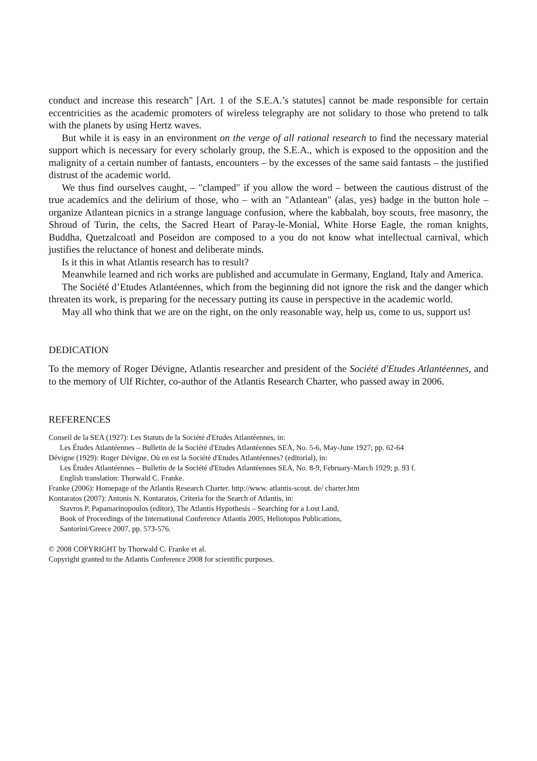conduct and increase this research" [Art. 1 of the S.E.A.’s statutes] cannot be made responsible for certain eccentricities as the academic promoters of wireless telegraphy are not solidary to those who pretend to talk with the planets by using Hertz waves.
But while it is easy in an environment on the verge of all rational research to find the necessary material support which is necessary for every scholarly group, the S.E.A., which is exposed to the opposition and the malignity of a certain number of fantasts, encounters – by the excesses of the same said fantasts – the justified distrust of the academic world.
We thus find ourselves caught, – "clamped" if you allow the word – between the cautious distrust of the true academics and the delirium of those, who – with an "Atlantean" (alas, yes) badge in the button hole – organize Atlantean picnics in a strange language confusion, where the kabbalah, boy scouts, free masonry, the Shroud of Turin, the celts, the Sacred Heart of Paray-le-Monial, White Horse Eagle, the roman knights, Buddha, Quetzalcoatl and Poseidon are composed to a you do not know what intellectual carnival, which justifies the reluctance of honest and deliberate minds.
Is it this in what Atlantis research has to result?
Meanwhile learned and rich works are published and accumulate in Germany, England, Italy and America.
The Société d’Etudes Atlantéennes, which from the beginning did not ignore the risk and the danger which threaten its work, is preparing for the necessary putting its cause in perspective in the academic world.
May all who think that we are on the right, on the only reasonable way, help us, come to us, support us!
DEDICATION
To the memory of Roger Dévigne, Atlantis researcher and president of the Société d'Etudes Atlantéennes, and to the memory of Ulf Richter, co-author of the Atlantis Research Charter, who passed away in 2006.
REFERENCES
Conseil de la SEA (1927): Les Statuts de la Société d'Etudes Atlantéennes, in:
Les Études Atlantéennes – Bulletin de la Société d'Etudes Atlantéennes SEA, No. 5-6, May-June 1927; pp. 62-64
Dévigne (1929): Roger Dévigne, Où en est la Société d'Etudes Atlantéennes? (editorial), in:
Les Études Atlantéennes – Bulletin de la Société d'Etudes Atlantéennes SEA, No. 8-9, February-March 1929; p. 93 f.
English translation: Thorwald C. Franke.
Franke (2006): Homepage of the Atlantis Research Charter. http://www. atlantis-scout. de/ charter.htm
Kontaratos (2007): Antonis N. Kontaratos, Criteria for the Search of Atlantis, in:
Stavros P. Papamarinopoulos (editor), The Atlantis Hypothesis – Searching for a Lost Land,
Book of Proceedings of the International Conference Atlantis 2005, Heliotopos Publications,
Santorini/Greece 2007, pp. 573-576.
© 2008 COPYRIGHT by Thorwald C. Franke et al.
Copyright granted to the Atlantis Conference 2008 for scientific purposes.